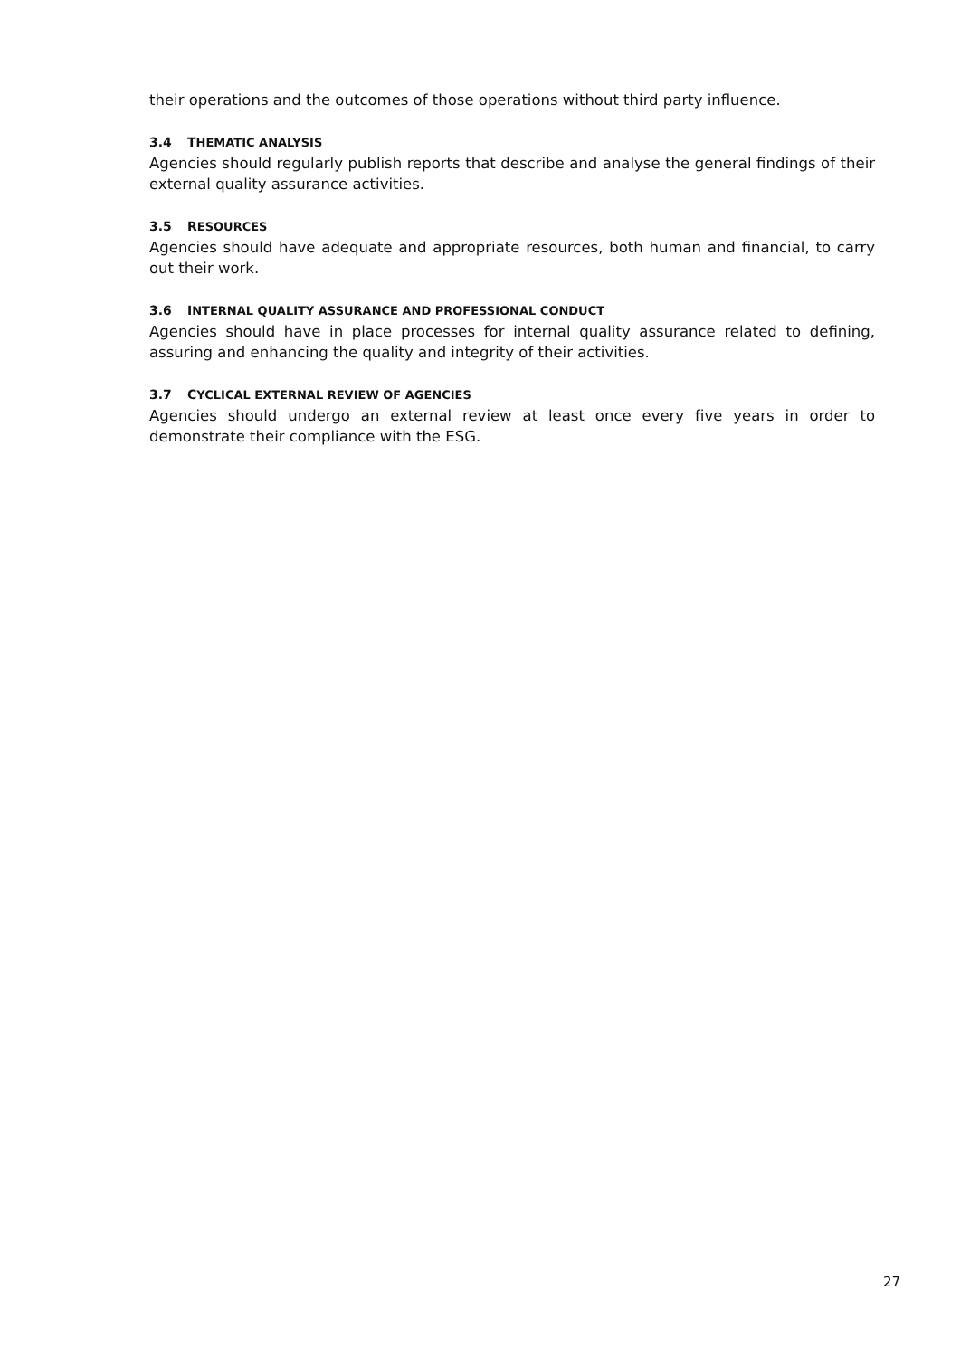their operations and the outcomes of those operations without third party influence.
3.4 THEMATIC ANALYSIS
Agencies should regularly publish reports that describe and analyse the general findings of their external quality assurance activities.
3.5 RESOURCES
Agencies should have adequate and appropriate resources, both human and financial, to carry out their work.
3.6 INTERNAL QUALITY ASSURANCE AND PROFESSIONAL CONDUCT
Agencies should have in place processes for internal quality assurance related to defining, assuring and enhancing the quality and integrity of their activities.
3.7 CYCLICAL EXTERNAL REVIEW OF AGENCIES
Agencies should undergo an external review at least once every five years in order to demonstrate their compliance with the ESG.
27